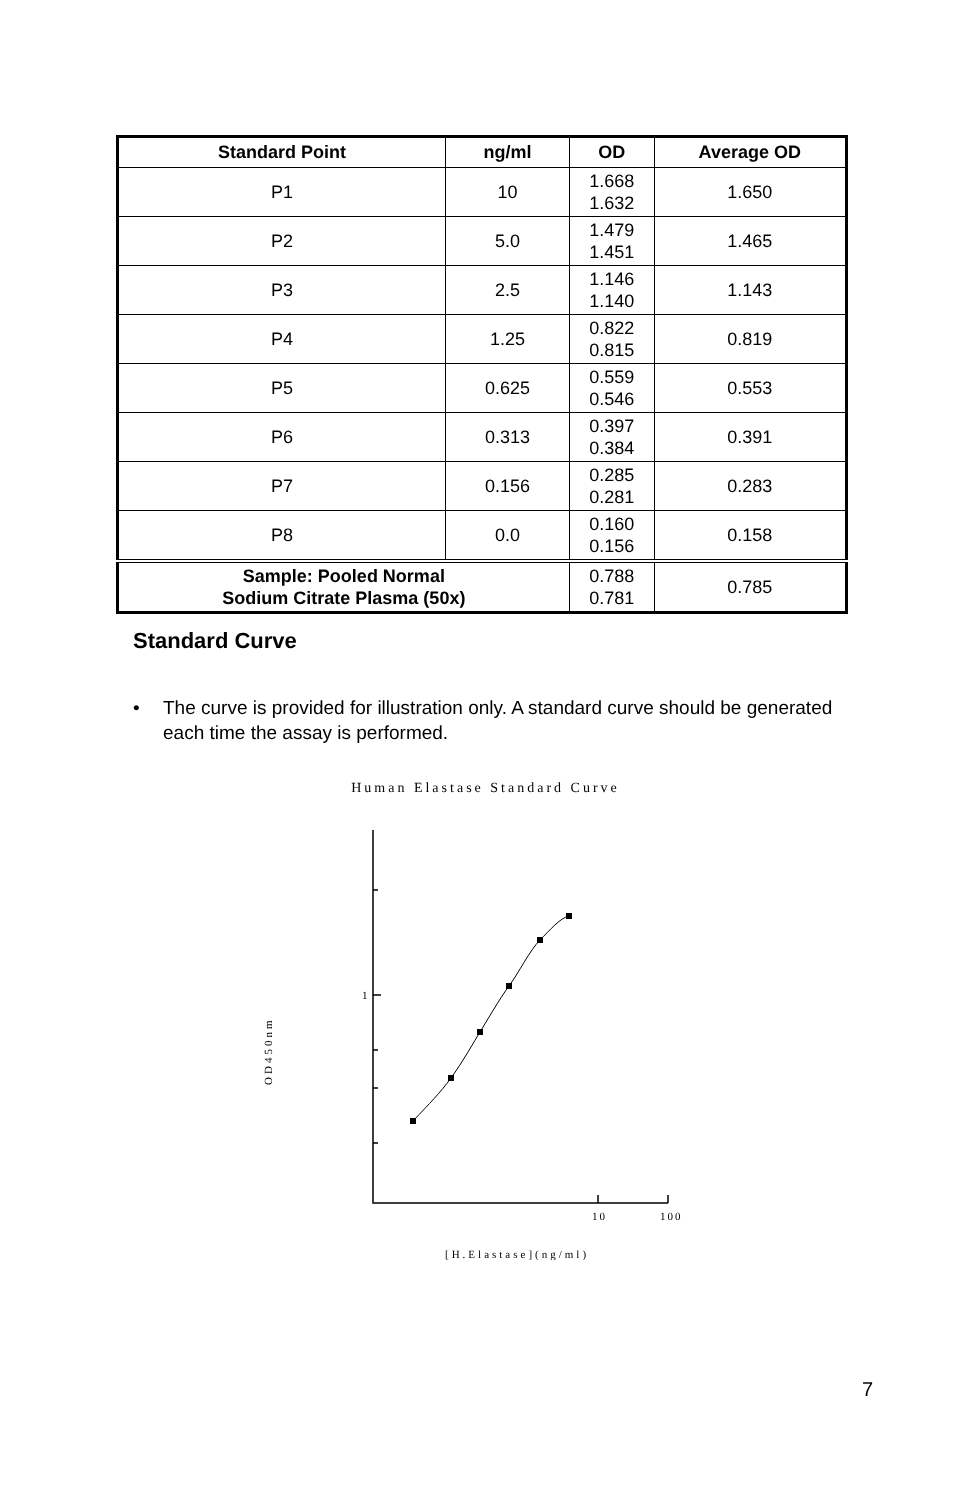| Standard Point | ng/ml | OD | Average OD |
| --- | --- | --- | --- |
| P1 | 10 | 1.668 1.632 | 1.650 |
| P2 | 5.0 | 1.479 1.451 | 1.465 |
| P3 | 2.5 | 1.146 1.140 | 1.143 |
| P4 | 1.25 | 0.822 0.815 | 0.819 |
| P5 | 0.625 | 0.559 0.546 | 0.553 |
| P6 | 0.313 | 0.397 0.384 | 0.391 |
| P7 | 0.156 | 0.285 0.281 | 0.283 |
| P8 | 0.0 | 0.160 0.156 | 0.158 |
| Sample: Pooled Normal Sodium Citrate Plasma (50x) | | 0.788 0.781 | 0.785 |
Standard Curve
• The curve is provided for illustration only. A standard curve should be generated each time the assay is performed.
Human Elastase Standard Curve
1
10
100
[H.Elastase](ng/ml)
OD450nm
7